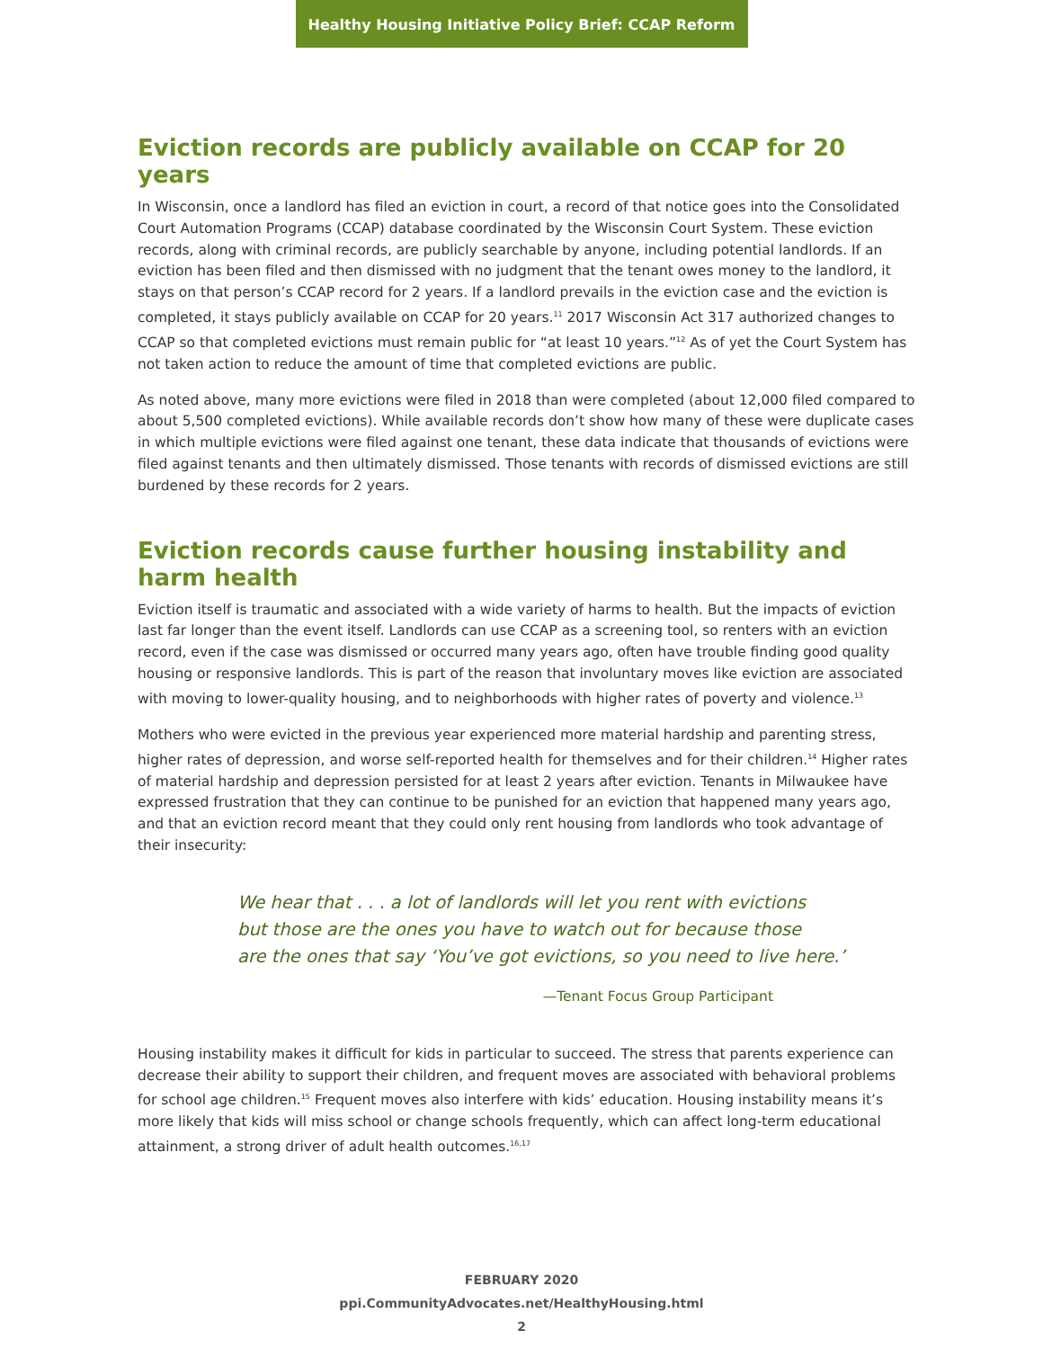Healthy Housing Initiative Policy Brief: CCAP Reform
Eviction records are publicly available on CCAP for 20 years
In Wisconsin, once a landlord has filed an eviction in court, a record of that notice goes into the Consolidated Court Automation Programs (CCAP) database coordinated by the Wisconsin Court System. These eviction records, along with criminal records, are publicly searchable by anyone, including potential landlords. If an eviction has been filed and then dismissed with no judgment that the tenant owes money to the landlord, it stays on that person’s CCAP record for 2 years. If a landlord prevails in the eviction case and the eviction is completed, it stays publicly available on CCAP for 20 years.<sup>11</sup> 2017 Wisconsin Act 317 authorized changes to CCAP so that completed evictions must remain public for “at least 10 years.”<sup>12</sup> As of yet the Court System has not taken action to reduce the amount of time that completed evictions are public.
As noted above, many more evictions were filed in 2018 than were completed (about 12,000 filed compared to about 5,500 completed evictions). While available records don’t show how many of these were duplicate cases in which multiple evictions were filed against one tenant, these data indicate that thousands of evictions were filed against tenants and then ultimately dismissed. Those tenants with records of dismissed evictions are still burdened by these records for 2 years.
Eviction records cause further housing instability and harm health
Eviction itself is traumatic and associated with a wide variety of harms to health. But the impacts of eviction last far longer than the event itself. Landlords can use CCAP as a screening tool, so renters with an eviction record, even if the case was dismissed or occurred many years ago, often have trouble finding good quality housing or responsive landlords. This is part of the reason that involuntary moves like eviction are associated with moving to lower-quality housing, and to neighborhoods with higher rates of poverty and violence.<sup>13</sup>
Mothers who were evicted in the previous year experienced more material hardship and parenting stress, higher rates of depression, and worse self-reported health for themselves and for their children.<sup>14</sup> Higher rates of material hardship and depression persisted for at least 2 years after eviction. Tenants in Milwaukee have expressed frustration that they can continue to be punished for an eviction that happened many years ago, and that an eviction record meant that they could only rent housing from landlords who took advantage of their insecurity:
We hear that . . . a lot of landlords will let you rent with evictions
but those are the ones you have to watch out for because those
are the ones that say ‘You’ve got evictions, so you need to live here.’
—Tenant Focus Group Participant
Housing instability makes it difficult for kids in particular to succeed. The stress that parents experience can decrease their ability to support their children, and frequent moves are associated with behavioral problems for school age children.<sup>15</sup> Frequent moves also interfere with kids’ education. Housing instability means it’s more likely that kids will miss school or change schools frequently, which can affect long-term educational attainment, a strong driver of adult health outcomes.<sup>16,17</sup>
FEBRUARY 2020
ppi.CommunityAdvocates.net/HealthyHousing.html
2